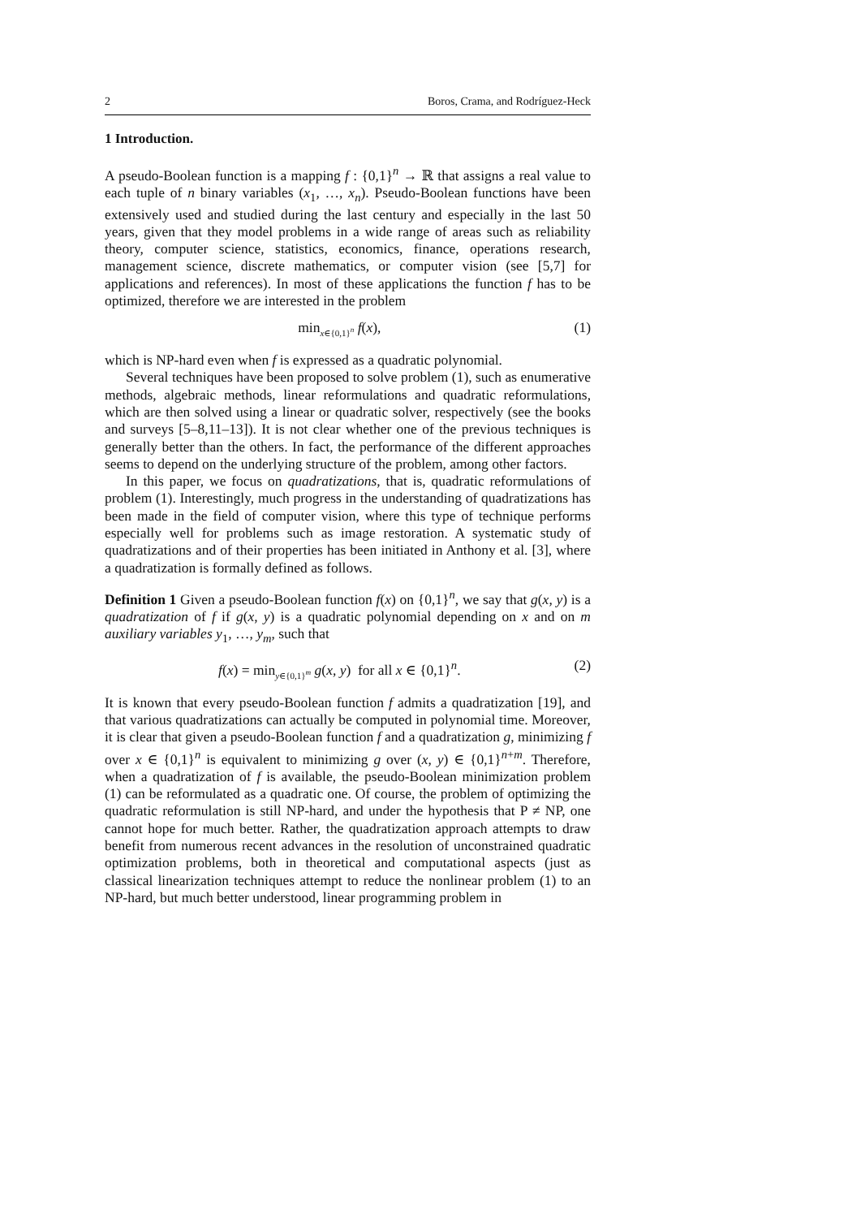2 Boros, Crama, and Rodríguez-Heck
1 Introduction.
A pseudo-Boolean function is a mapping f : {0,1}<sup>n</sup> → ℝ that assigns a real value to each tuple of n binary variables (x<sub>1</sub>, …, x<sub>n</sub>). Pseudo-Boolean functions have been extensively used and studied during the last century and especially in the last 50 years, given that they model problems in a wide range of areas such as reliability theory, computer science, statistics, economics, finance, operations research, management science, discrete mathematics, or computer vision (see [5,7] for applications and references). In most of these applications the function f has to be optimized, therefore we are interested in the problem
min<sub>x∈{0,1}<sup>n</sup></sub> f(x), (1)
which is NP-hard even when f is expressed as a quadratic polynomial.
Several techniques have been proposed to solve problem (1), such as enumerative methods, algebraic methods, linear reformulations and quadratic reformulations, which are then solved using a linear or quadratic solver, respectively (see the books and surveys [5–8,11–13]). It is not clear whether one of the previous techniques is generally better than the others. In fact, the performance of the different approaches seems to depend on the underlying structure of the problem, among other factors.
In this paper, we focus on quadratizations, that is, quadratic reformulations of problem (1). Interestingly, much progress in the understanding of quadratizations has been made in the field of computer vision, where this type of technique performs especially well for problems such as image restoration. A systematic study of quadratizations and of their properties has been initiated in Anthony et al. [3], where a quadratization is formally defined as follows.
Definition 1 Given a pseudo-Boolean function f(x) on {0,1}<sup>n</sup>, we say that g(x, y) is a quadratization of f if g(x, y) is a quadratic polynomial depending on x and on m auxiliary variables y<sub>1</sub>, …, y<sub>m</sub>, such that
f(x) = min<sub>y∈{0,1}<sup>m</sup></sub> g(x, y) for all x ∈ {0,1}<sup>n</sup>. (2)
It is known that every pseudo-Boolean function f admits a quadratization [19], and that various quadratizations can actually be computed in polynomial time. Moreover, it is clear that given a pseudo-Boolean function f and a quadratization g, minimizing f over x ∈ {0,1}<sup>n</sup> is equivalent to minimizing g over (x, y) ∈ {0,1}<sup>n+m</sup>. Therefore, when a quadratization of f is available, the pseudo-Boolean minimization problem (1) can be reformulated as a quadratic one. Of course, the problem of optimizing the quadratic reformulation is still NP-hard, and under the hypothesis that P ≠ NP, one cannot hope for much better. Rather, the quadratization approach attempts to draw benefit from numerous recent advances in the resolution of unconstrained quadratic optimization problems, both in theoretical and computational aspects (just as classical linearization techniques attempt to reduce the nonlinear problem (1) to an NP-hard, but much better understood, linear programming problem in